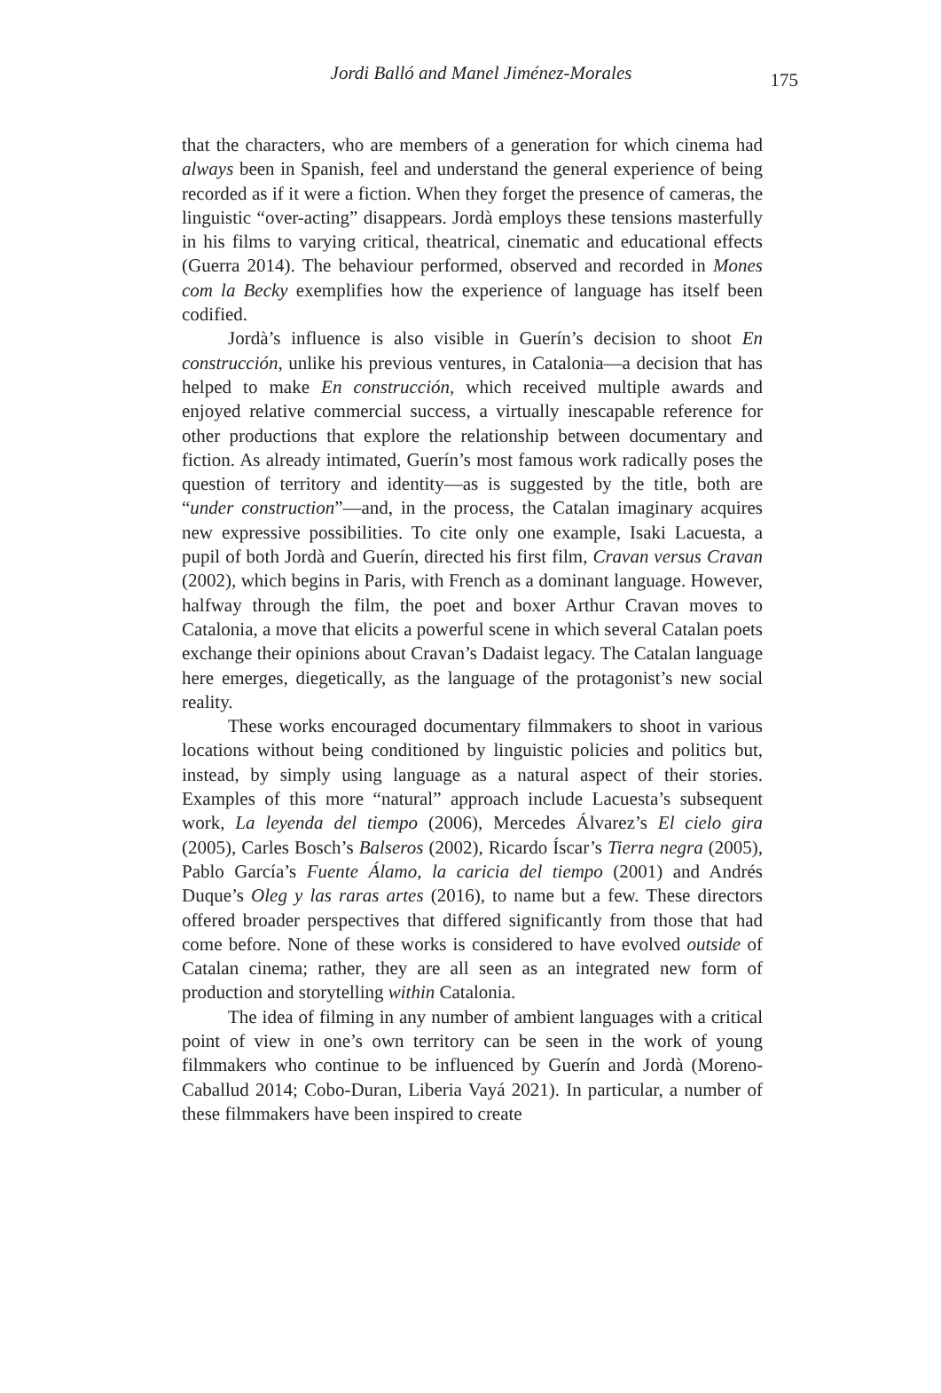Jordi Balló and Manel Jiménez-Morales
175
that the characters, who are members of a generation for which cinema had always been in Spanish, feel and understand the general experience of being recorded as if it were a fiction. When they forget the presence of cameras, the linguistic “over-acting” disappears. Jordà employs these tensions masterfully in his films to varying critical, theatrical, cinematic and educational effects (Guerra 2014). The behaviour performed, observed and recorded in Mones com la Becky exemplifies how the experience of language has itself been codified.
Jordà’s influence is also visible in Guerín’s decision to shoot En construcción, unlike his previous ventures, in Catalonia—a decision that has helped to make En construcción, which received multiple awards and enjoyed relative commercial success, a virtually inescapable reference for other productions that explore the relationship between documentary and fiction. As already intimated, Guerín’s most famous work radically poses the question of territory and identity—as is suggested by the title, both are “under construction”—and, in the process, the Catalan imaginary acquires new expressive possibilities. To cite only one example, Isaki Lacuesta, a pupil of both Jordà and Guerín, directed his first film, Cravan versus Cravan (2002), which begins in Paris, with French as a dominant language. However, halfway through the film, the poet and boxer Arthur Cravan moves to Catalonia, a move that elicits a powerful scene in which several Catalan poets exchange their opinions about Cravan’s Dadaist legacy. The Catalan language here emerges, diegetically, as the language of the protagonist’s new social reality.
These works encouraged documentary filmmakers to shoot in various locations without being conditioned by linguistic policies and politics but, instead, by simply using language as a natural aspect of their stories. Examples of this more “natural” approach include Lacuesta’s subsequent work, La leyenda del tiempo (2006), Mercedes Álvarez’s El cielo gira (2005), Carles Bosch’s Balseros (2002), Ricardo Íscar’s Tierra negra (2005), Pablo García’s Fuente Álamo, la caricia del tiempo (2001) and Andrés Duque’s Oleg y las raras artes (2016), to name but a few. These directors offered broader perspectives that differed significantly from those that had come before. None of these works is considered to have evolved outside of Catalan cinema; rather, they are all seen as an integrated new form of production and storytelling within Catalonia.
The idea of filming in any number of ambient languages with a critical point of view in one’s own territory can be seen in the work of young filmmakers who continue to be influenced by Guerín and Jordà (Moreno-Caballud 2014; Cobo-Duran, Liberia Vayá 2021). In particular, a number of these filmmakers have been inspired to create